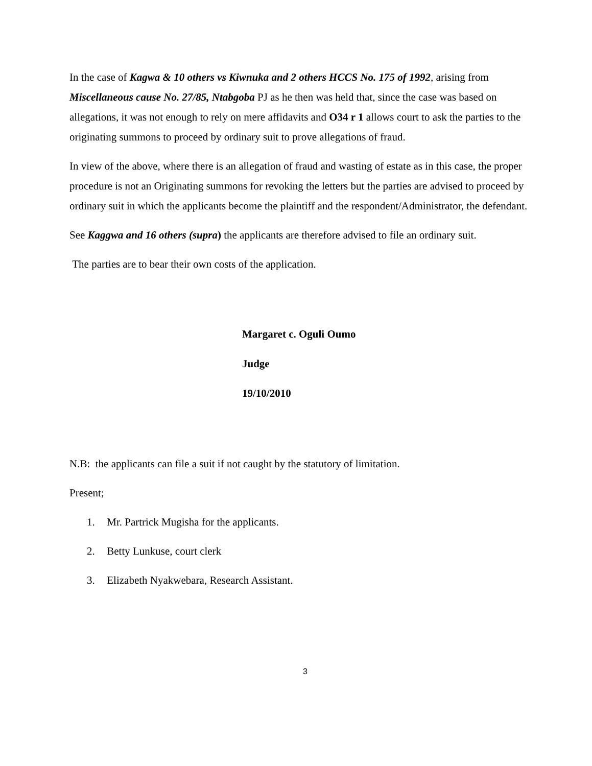In the case of Kagwa & 10 others vs Kiwnuka and 2 others HCCS No. 175 of 1992, arising from Miscellaneous cause No. 27/85, Ntabgoba PJ as he then was held that, since the case was based on allegations, it was not enough to rely on mere affidavits and O34 r 1 allows court to ask the parties to the originating summons to proceed by ordinary suit to prove allegations of fraud.
In view of the above, where there is an allegation of fraud and wasting of estate as in this case, the proper procedure is not an Originating summons for revoking the letters but the parties are advised to proceed by ordinary suit in which the applicants become the plaintiff and the respondent/Administrator, the defendant.
See Kaggwa and 16 others (supra) the applicants are therefore advised to file an ordinary suit.
The parties are to bear their own costs of the application.
Margaret c. Oguli Oumo
Judge
19/10/2010
N.B: the applicants can file a suit if not caught by the statutory of limitation.
Present;
1. Mr. Partrick Mugisha for the applicants.
2. Betty Lunkuse, court clerk
3. Elizabeth Nyakwebara, Research Assistant.
3